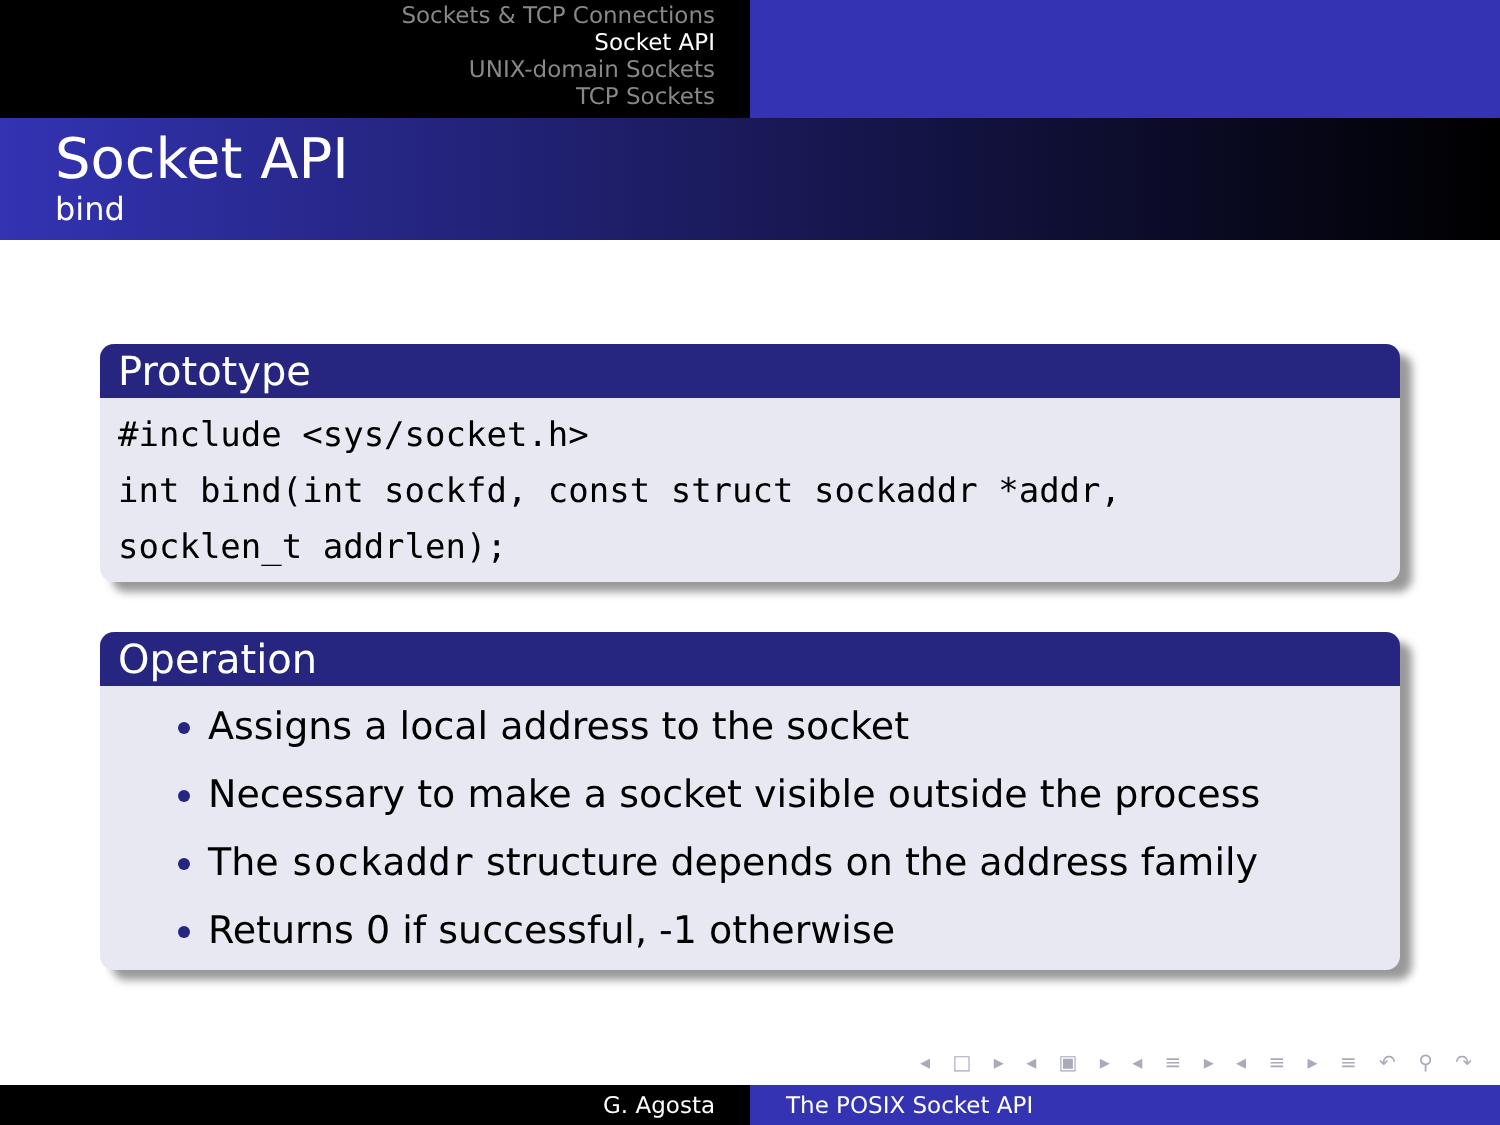Sockets & TCP Connections
Socket API
UNIX-domain Sockets
TCP Sockets
Socket API
bind
Prototype
#include <sys/socket.h>
int bind(int sockfd, const struct sockaddr *addr,
socklen_t addrlen);
Operation
Assigns a local address to the socket
Necessary to make a socket visible outside the process
The sockaddr structure depends on the address family
Returns 0 if successful, -1 otherwise
◂ □ ▸ ◂ ▣ ▸ ◂ ≡ ▸ ◂ ≡ ▸ ≡ ↶ ⚲ ↷
G. Agosta The POSIX Socket API